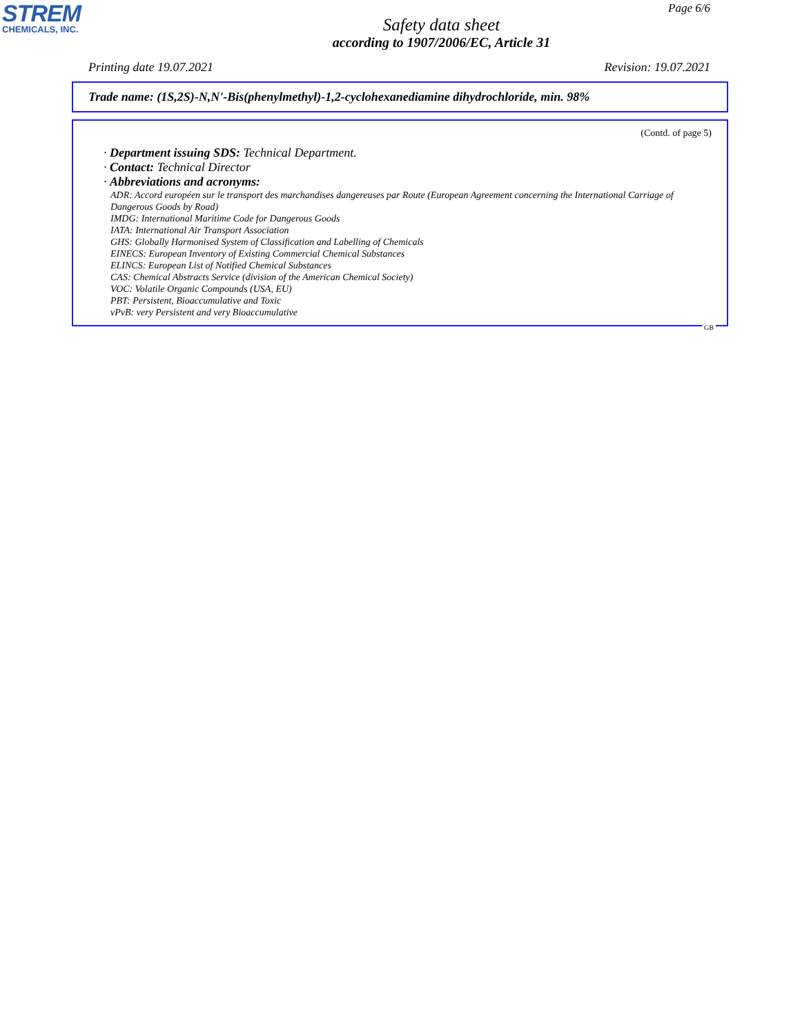STREM
CHEMICALS, INC.
Page 6/6
Safety data sheet
according to 1907/2006/EC, Article 31
Printing date 19.07.2021 Revision: 19.07.2021
Trade name: (1S,2S)-N,N'-Bis(phenylmethyl)-1,2-cyclohexanediamine dihydrochloride, min. 98%
(Contd. of page 5)
· Department issuing SDS: Technical Department.
· Contact: Technical Director
· Abbreviations and acronyms:
ADR: Accord européen sur le transport des marchandises dangereuses par Route (European Agreement concerning the International Carriage of Dangerous Goods by Road)
IMDG: International Maritime Code for Dangerous Goods
IATA: International Air Transport Association
GHS: Globally Harmonised System of Classification and Labelling of Chemicals
EINECS: European Inventory of Existing Commercial Chemical Substances
ELINCS: European List of Notified Chemical Substances
CAS: Chemical Abstracts Service (division of the American Chemical Society)
VOC: Volatile Organic Compounds (USA, EU)
PBT: Persistent, Bioaccumulative and Toxic
vPvB: very Persistent and very Bioaccumulative
GB